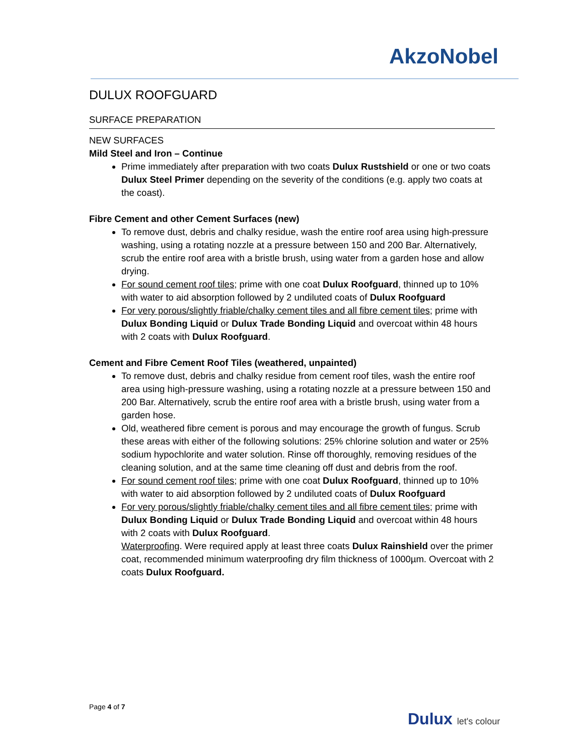AkzoNobel
DULUX ROOFGUARD
SURFACE PREPARATION
NEW SURFACES
Mild Steel and Iron – Continue
Prime immediately after preparation with two coats Dulux Rustshield or one or two coats Dulux Steel Primer depending on the severity of the conditions (e.g. apply two coats at the coast).
Fibre Cement and other Cement Surfaces (new)
To remove dust, debris and chalky residue, wash the entire roof area using high-pressure washing, using a rotating nozzle at a pressure between 150 and 200 Bar. Alternatively, scrub the entire roof area with a bristle brush, using water from a garden hose and allow drying.
For sound cement roof tiles; prime with one coat Dulux Roofguard, thinned up to 10% with water to aid absorption followed by 2 undiluted coats of Dulux Roofguard
For very porous/slightly friable/chalky cement tiles and all fibre cement tiles; prime with Dulux Bonding Liquid or Dulux Trade Bonding Liquid and overcoat within 48 hours with 2 coats with Dulux Roofguard.
Cement and Fibre Cement Roof Tiles (weathered, unpainted)
To remove dust, debris and chalky residue from cement roof tiles, wash the entire roof area using high-pressure washing, using a rotating nozzle at a pressure between 150 and 200 Bar. Alternatively, scrub the entire roof area with a bristle brush, using water from a garden hose.
Old, weathered fibre cement is porous and may encourage the growth of fungus. Scrub these areas with either of the following solutions: 25% chlorine solution and water or 25% sodium hypochlorite and water solution. Rinse off thoroughly, removing residues of the cleaning solution, and at the same time cleaning off dust and debris from the roof.
For sound cement roof tiles; prime with one coat Dulux Roofguard, thinned up to 10% with water to aid absorption followed by 2 undiluted coats of Dulux Roofguard
For very porous/slightly friable/chalky cement tiles and all fibre cement tiles; prime with Dulux Bonding Liquid or Dulux Trade Bonding Liquid and overcoat within 48 hours with 2 coats with Dulux Roofguard.
Waterproofing. Were required apply at least three coats Dulux Rainshield over the primer coat, recommended minimum waterproofing dry film thickness of 1000µm. Overcoat with 2 coats Dulux Roofguard.
Page 4 of 7
Dulux let's colour